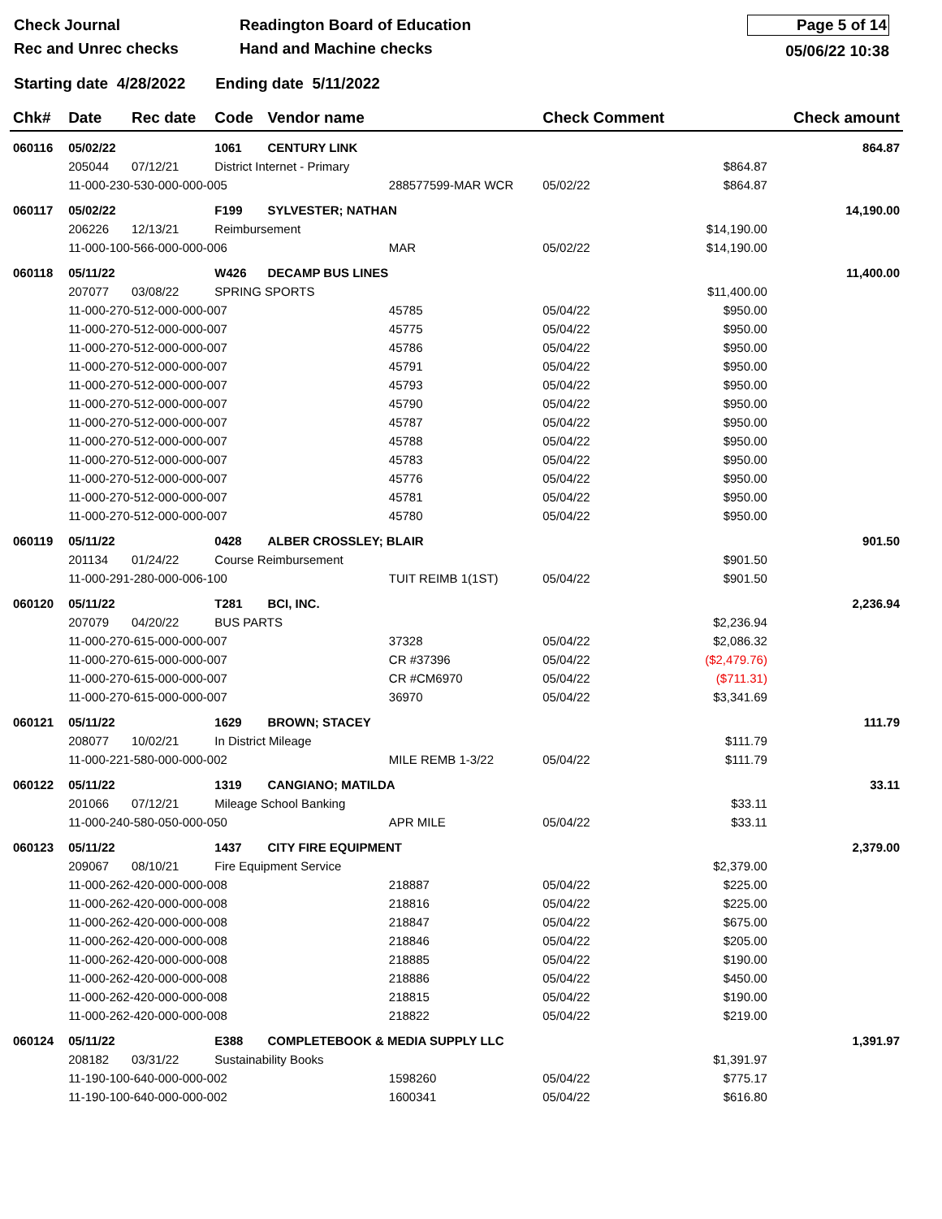Check Journal
Rec and Unrec checks
Readington Board of Education
Hand and Machine checks
Page 5 of 14
05/06/22 10:38
Starting date 4/28/2022 Ending date 5/11/2022
| Chk# | Date | Rec date | Code | Vendor name | | Check Comment | | Check amount |
| --- | --- | --- | --- | --- | --- | --- | --- | --- |
| 060116 | 05/02/22 | | 1061 | CENTURY LINK | | | | 864.87 |
| | 205044 | 07/12/21 | District Internet - Primary | | | | $864.87 | |
| | 11-000-230-530-000-000-005 | | | | 288577599-MAR WCR | 05/02/22 | $864.87 | |
| 060117 | 05/02/22 | | F199 | SYLVESTER; NATHAN | | | | 14,190.00 |
| | 206226 | 12/13/21 | Reimbursement | | | | $14,190.00 | |
| | 11-000-100-566-000-000-006 | | | | MAR | 05/02/22 | $14,190.00 | |
| 060118 | 05/11/22 | | W426 | DECAMP BUS LINES | | | | 11,400.00 |
| | 207077 | 03/08/22 | SPRING SPORTS | | | | $11,400.00 | |
| | 11-000-270-512-000-000-007 | | | | 45785 | 05/04/22 | $950.00 | |
| | 11-000-270-512-000-000-007 | | | | 45775 | 05/04/22 | $950.00 | |
| | 11-000-270-512-000-000-007 | | | | 45786 | 05/04/22 | $950.00 | |
| | 11-000-270-512-000-000-007 | | | | 45791 | 05/04/22 | $950.00 | |
| | 11-000-270-512-000-000-007 | | | | 45793 | 05/04/22 | $950.00 | |
| | 11-000-270-512-000-000-007 | | | | 45790 | 05/04/22 | $950.00 | |
| | 11-000-270-512-000-000-007 | | | | 45787 | 05/04/22 | $950.00 | |
| | 11-000-270-512-000-000-007 | | | | 45788 | 05/04/22 | $950.00 | |
| | 11-000-270-512-000-000-007 | | | | 45783 | 05/04/22 | $950.00 | |
| | 11-000-270-512-000-000-007 | | | | 45776 | 05/04/22 | $950.00 | |
| | 11-000-270-512-000-000-007 | | | | 45781 | 05/04/22 | $950.00 | |
| | 11-000-270-512-000-000-007 | | | | 45780 | 05/04/22 | $950.00 | |
| 060119 | 05/11/22 | | 0428 | ALBER CROSSLEY; BLAIR | | | | 901.50 |
| | 201134 | 01/24/22 | Course Reimbursement | | | | $901.50 | |
| | 11-000-291-280-000-006-100 | | | | TUIT REIMB 1(1ST) | 05/04/22 | $901.50 | |
| 060120 | 05/11/22 | | T281 | BCI, INC. | | | | 2,236.94 |
| | 207079 | 04/20/22 | BUS PARTS | | | | $2,236.94 | |
| | 11-000-270-615-000-000-007 | | | | 37328 | 05/04/22 | $2,086.32 | |
| | 11-000-270-615-000-000-007 | | | | CR #37396 | 05/04/22 | ($2,479.76) | |
| | 11-000-270-615-000-000-007 | | | | CR #CM6970 | 05/04/22 | ($711.31) | |
| | 11-000-270-615-000-000-007 | | | | 36970 | 05/04/22 | $3,341.69 | |
| 060121 | 05/11/22 | | 1629 | BROWN; STACEY | | | | 111.79 |
| | 208077 | 10/02/21 | In District Mileage | | | | $111.79 | |
| | 11-000-221-580-000-000-002 | | | | MILE REMB 1-3/22 | 05/04/22 | $111.79 | |
| 060122 | 05/11/22 | | 1319 | CANGIANO; MATILDA | | | | 33.11 |
| | 201066 | 07/12/21 | Mileage School Banking | | | | $33.11 | |
| | 11-000-240-580-050-000-050 | | | | APR MILE | 05/04/22 | $33.11 | |
| 060123 | 05/11/22 | | 1437 | CITY FIRE EQUIPMENT | | | | 2,379.00 |
| | 209067 | 08/10/21 | Fire Equipment Service | | | | $2,379.00 | |
| | 11-000-262-420-000-000-008 | | | | 218887 | 05/04/22 | $225.00 | |
| | 11-000-262-420-000-000-008 | | | | 218816 | 05/04/22 | $225.00 | |
| | 11-000-262-420-000-000-008 | | | | 218847 | 05/04/22 | $675.00 | |
| | 11-000-262-420-000-000-008 | | | | 218846 | 05/04/22 | $205.00 | |
| | 11-000-262-420-000-000-008 | | | | 218885 | 05/04/22 | $190.00 | |
| | 11-000-262-420-000-000-008 | | | | 218886 | 05/04/22 | $450.00 | |
| | 11-000-262-420-000-000-008 | | | | 218815 | 05/04/22 | $190.00 | |
| | 11-000-262-420-000-000-008 | | | | 218822 | 05/04/22 | $219.00 | |
| 060124 | 05/11/22 | | E388 | COMPLETEBOOK & MEDIA SUPPLY LLC | | | | 1,391.97 |
| | 208182 | 03/31/22 | Sustainability Books | | | | $1,391.97 | |
| | 11-190-100-640-000-000-002 | | | | 1598260 | 05/04/22 | $775.17 | |
| | 11-190-100-640-000-000-002 | | | | 1600341 | 05/04/22 | $616.80 | |